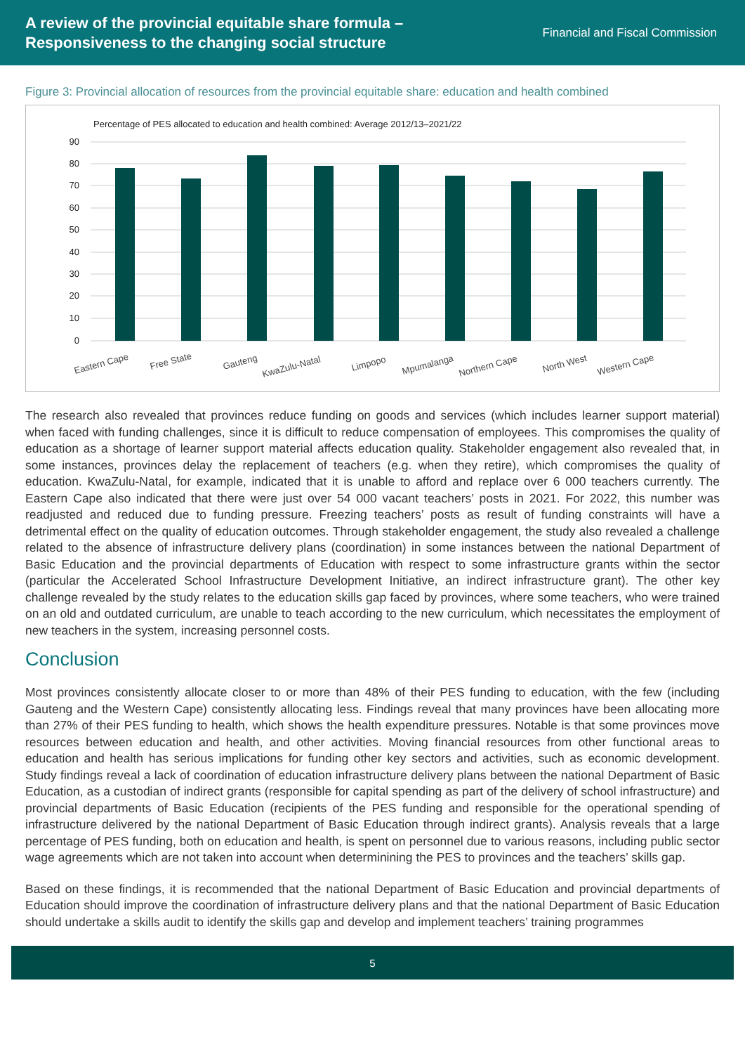A review of the provincial equitable share formula –
Responsiveness to the changing social structure
Financial and Fiscal Commission
Figure 3: Provincial allocation of resources from the provincial equitable share: education and health combined
Percentage of PES allocated to education and health combined: Average 2012/13–2021/22
90
80
70
60
50
40
30
20
10
0
Eastern Cape
Free State
Gauteng
KwaZulu-Natal
Limpopo
Mpumalanga
Northern Cape
North West
Western Cape
The research also revealed that provinces reduce funding on goods and services (which includes learner support material) when faced with funding challenges, since it is difficult to reduce compensation of employees. This compromises the quality of education as a shortage of learner support material affects education quality. Stakeholder engagement also revealed that, in some instances, provinces delay the replacement of teachers (e.g. when they retire), which compromises the quality of education. KwaZulu-Natal, for example, indicated that it is unable to afford and replace over 6 000 teachers currently. The Eastern Cape also indicated that there were just over 54 000 vacant teachers’ posts in 2021. For 2022, this number was readjusted and reduced due to funding pressure. Freezing teachers’ posts as result of funding constraints will have a detrimental effect on the quality of education outcomes. Through stakeholder engagement, the study also revealed a challenge related to the absence of infrastructure delivery plans (coordination) in some instances between the national Department of Basic Education and the provincial departments of Education with respect to some infrastructure grants within the sector (particular the Accelerated School Infrastructure Development Initiative, an indirect infrastructure grant). The other key challenge revealed by the study relates to the education skills gap faced by provinces, where some teachers, who were trained on an old and outdated curriculum, are unable to teach according to the new curriculum, which necessitates the employment of new teachers in the system, increasing personnel costs.
Conclusion
Most provinces consistently allocate closer to or more than 48% of their PES funding to education, with the few (including Gauteng and the Western Cape) consistently allocating less. Findings reveal that many provinces have been allocating more than 27% of their PES funding to health, which shows the health expenditure pressures. Notable is that some provinces move resources between education and health, and other activities. Moving financial resources from other functional areas to education and health has serious implications for funding other key sectors and activities, such as economic development. Study findings reveal a lack of coordination of education infrastructure delivery plans between the national Department of Basic Education, as a custodian of indirect grants (responsible for capital spending as part of the delivery of school infrastructure) and provincial departments of Basic Education (recipients of the PES funding and responsible for the operational spending of infrastructure delivered by the national Department of Basic Education through indirect grants). Analysis reveals that a large percentage of PES funding, both on education and health, is spent on personnel due to various reasons, including public sector wage agreements which are not taken into account when determinining the PES to provinces and the teachers’ skills gap.
Based on these findings, it is recommended that the national Department of Basic Education and provincial departments of Education should improve the coordination of infrastructure delivery plans and that the national Department of Basic Education should undertake a skills audit to identify the skills gap and develop and implement teachers’ training programmes
5